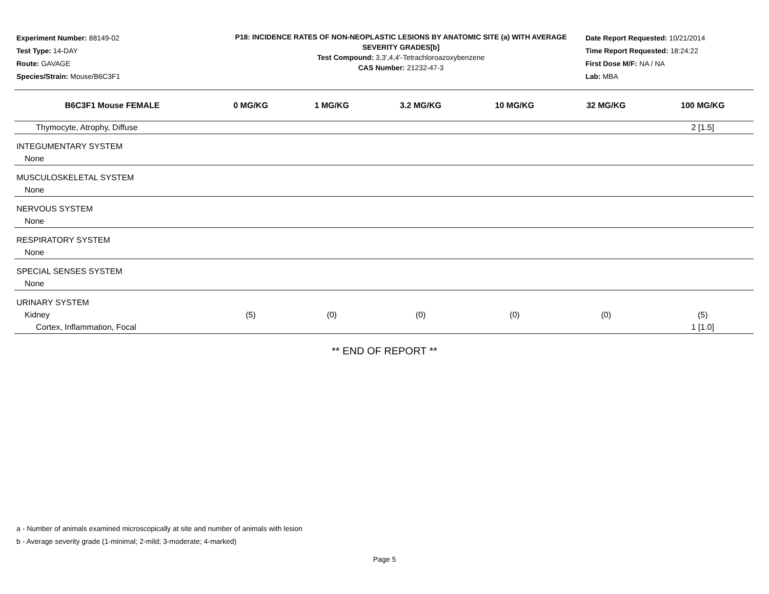Experiment Number: 88149-02
Test Type: 14-DAY
Route: GAVAGE
Species/Strain: Mouse/B6C3F1
P18: INCIDENCE RATES OF NON-NEOPLASTIC LESIONS BY ANATOMIC SITE (a) WITH AVERAGE SEVERITY GRADES[b]
Test Compound: 3,3',4,4'-Tetrachloroazoxybenzene
CAS Number: 21232-47-3
Date Report Requested: 10/21/2014
Time Report Requested: 18:24:22
First Dose M/F: NA / NA
Lab: MBA
| B6C3F1 Mouse FEMALE | 0 MG/KG | 1 MG/KG | 3.2 MG/KG | 10 MG/KG | 32 MG/KG | 100 MG/KG |
| --- | --- | --- | --- | --- | --- | --- |
| Thymocyte, Atrophy, Diffuse | | | | | | 2 [1.5] |
| INTEGUMENTARY SYSTEM | | | | | | |
| None | | | | | | |
| MUSCULOSKELETAL SYSTEM | | | | | | |
| None | | | | | | |
| NERVOUS SYSTEM | | | | | | |
| None | | | | | | |
| RESPIRATORY SYSTEM | | | | | | |
| None | | | | | | |
| SPECIAL SENSES SYSTEM | | | | | | |
| None | | | | | | |
| URINARY SYSTEM | | | | | | |
| Kidney | (5) | (0) | (0) | (0) | (0) | (5) |
| Cortex, Inflammation, Focal | | | | | | 1 [1.0] |
** END OF REPORT **
a - Number of animals examined microscopically at site and number of animals with lesion
b - Average severity grade (1-minimal; 2-mild; 3-moderate; 4-marked)
Page 5